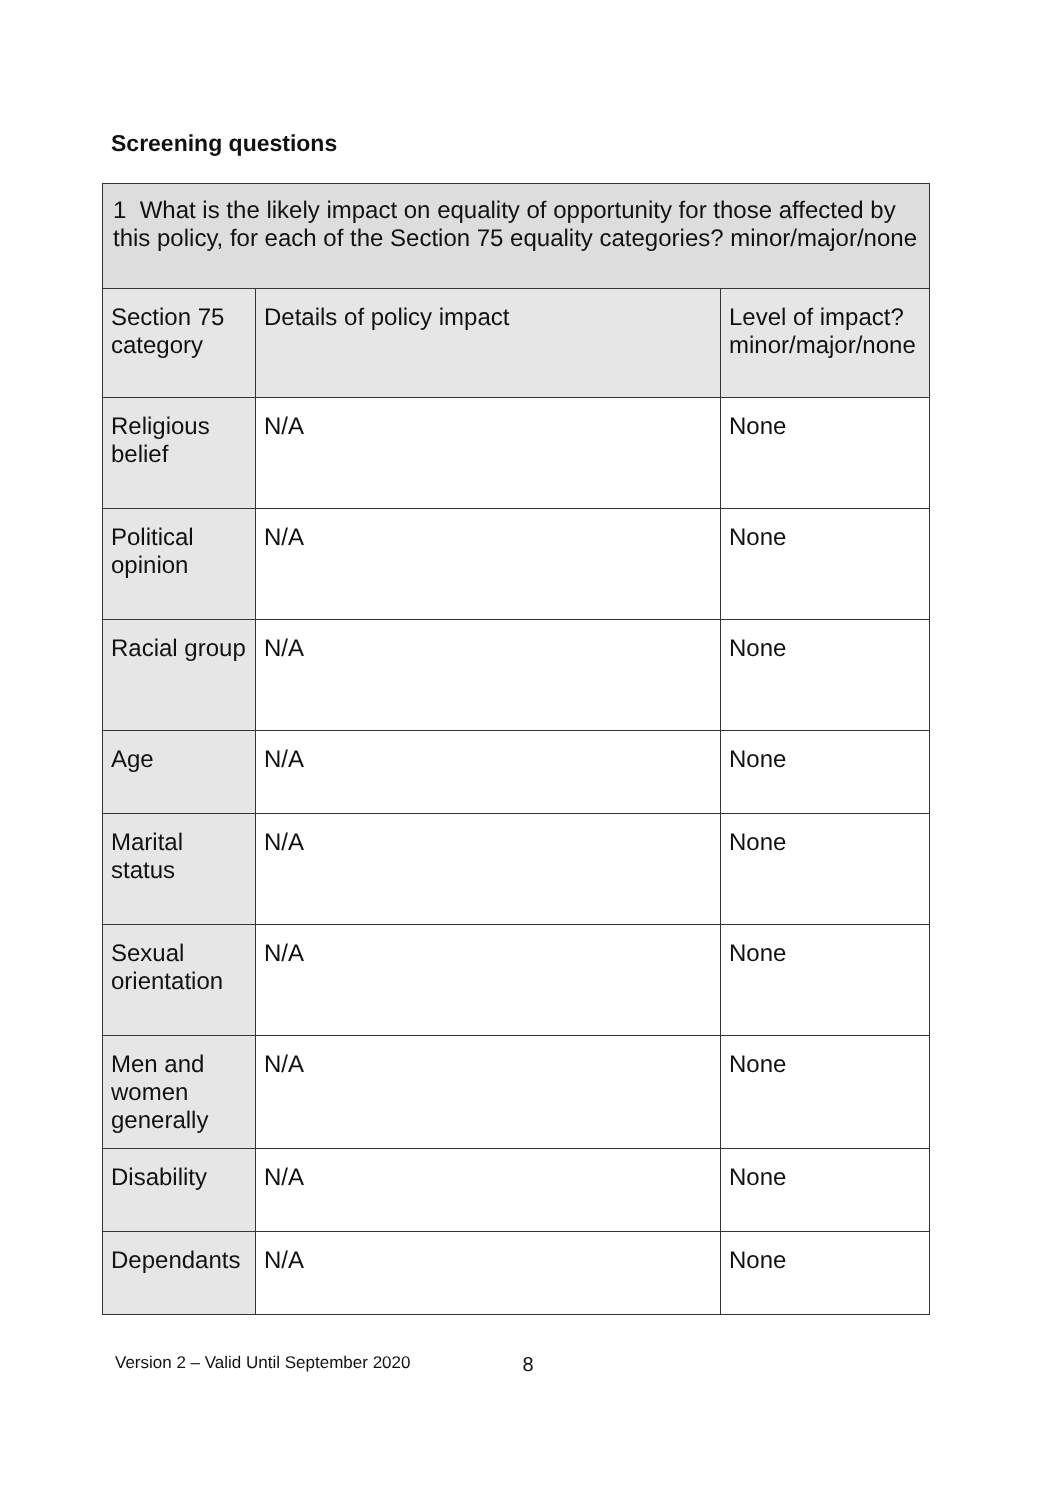Screening questions
| 1 What is the likely impact on equality of opportunity for those affected by this policy, for each of the Section 75 equality categories? minor/major/none | | |
| --- | --- | --- |
| Section 75 category | Details of policy impact | Level of impact? minor/major/none |
| Religious belief | N/A | None |
| Political opinion | N/A | None |
| Racial group | N/A | None |
| Age | N/A | None |
| Marital status | N/A | None |
| Sexual orientation | N/A | None |
| Men and women generally | N/A | None |
| Disability | N/A | None |
| Dependants | N/A | None |
Version 2 – Valid Until September 2020 8